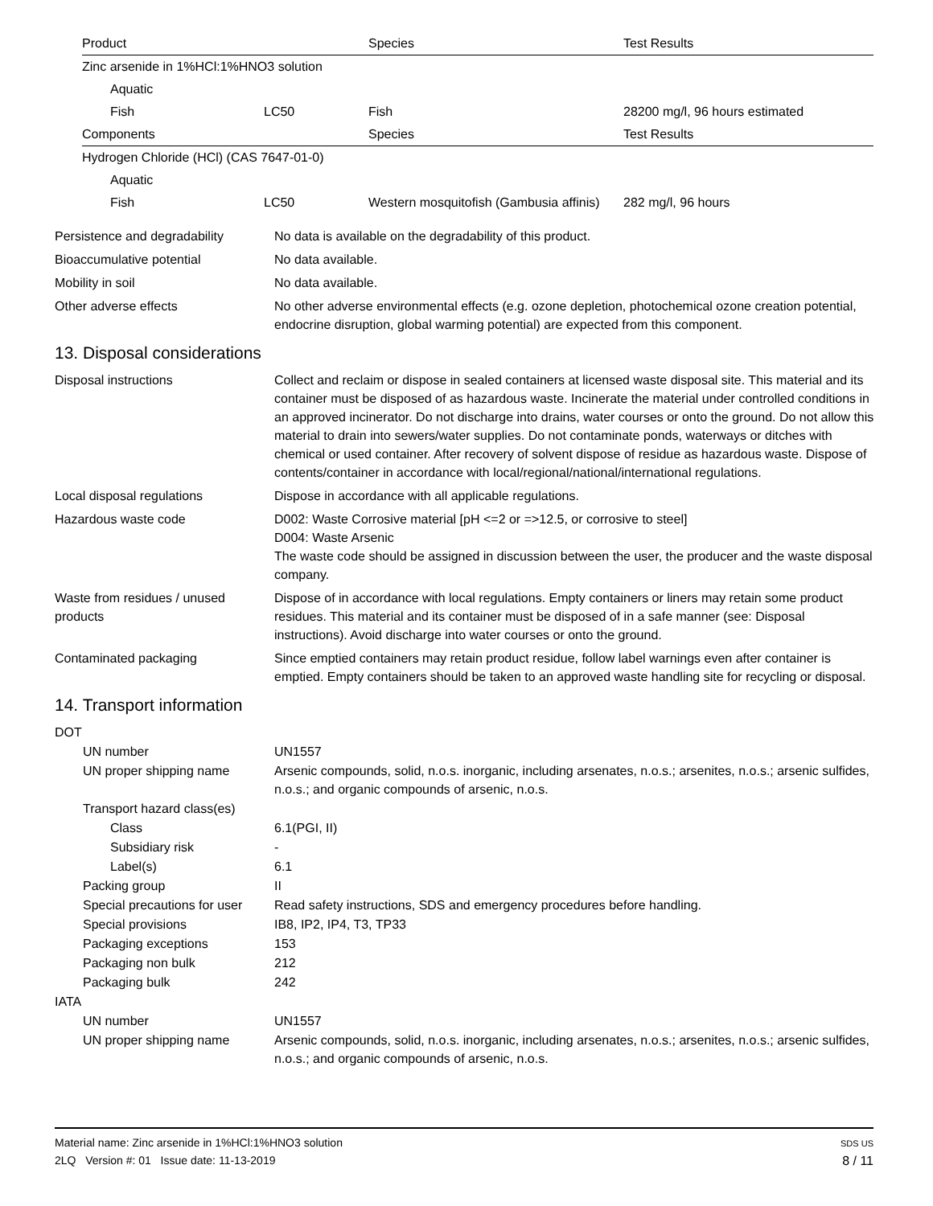| Product | | Species | Test Results |
| --- | --- | --- | --- |
| Zinc arsenide in 1%HCl:1%HNO3 solution | | | |
| Aquatic | | | |
| Fish | LC50 | Fish | 28200 mg/l, 96 hours estimated |
| Components | | Species | Test Results |
| Hydrogen Chloride (HCl) (CAS 7647-01-0) | | | |
| Aquatic | | | |
| Fish | LC50 | Western mosquitofish (Gambusia affinis) | 282 mg/l, 96 hours |
Persistence and degradability
No data is available on the degradability of this product.
Bioaccumulative potential No data available.
Mobility in soil No data available.
Other adverse effects No other adverse environmental effects (e.g. ozone depletion, photochemical ozone creation potential, endocrine disruption, global warming potential) are expected from this component.
13. Disposal considerations
Disposal instructions Collect and reclaim or dispose in sealed containers at licensed waste disposal site. This material and its container must be disposed of as hazardous waste. Incinerate the material under controlled conditions in an approved incinerator. Do not discharge into drains, water courses or onto the ground. Do not allow this material to drain into sewers/water supplies. Do not contaminate ponds, waterways or ditches with chemical or used container. After recovery of solvent dispose of residue as hazardous waste. Dispose of contents/container in accordance with local/regional/national/international regulations.
Local disposal regulations Dispose in accordance with all applicable regulations.
Hazardous waste code D002: Waste Corrosive material [pH <=2 or =>12.5, or corrosive to steel]
D004: Waste Arsenic
The waste code should be assigned in discussion between the user, the producer and the waste disposal company.
Waste from residues / unused products
Dispose of in accordance with local regulations. Empty containers or liners may retain some product residues. This material and its container must be disposed of in a safe manner (see: Disposal instructions). Avoid discharge into water courses or onto the ground.
Contaminated packaging Since emptied containers may retain product residue, follow label warnings even after container is emptied. Empty containers should be taken to an approved waste handling site for recycling or disposal.
14. Transport information
DOT
UN number UN1557
UN proper shipping name Arsenic compounds, solid, n.o.s. inorganic, including arsenates, n.o.s.; arsenites, n.o.s.; arsenic sulfides, n.o.s.; and organic compounds of arsenic, n.o.s.
Transport hazard class(es)
Class 6.1(PGI, II)
Subsidiary risk -
Label(s) 6.1
Packing group II
Special precautions for user Read safety instructions, SDS and emergency procedures before handling.
Special provisions IB8, IP2, IP4, T3, TP33
Packaging exceptions 153
Packaging non bulk 212
Packaging bulk 242
IATA
UN number UN1557
UN proper shipping name Arsenic compounds, solid, n.o.s. inorganic, including arsenates, n.o.s.; arsenites, n.o.s.; arsenic sulfides, n.o.s.; and organic compounds of arsenic, n.o.s.
Material name: Zinc arsenide in 1%HCl:1%HNO3 solution
2LQ Version #: 01 Issue date: 11-13-2019
SDS US
8 / 11